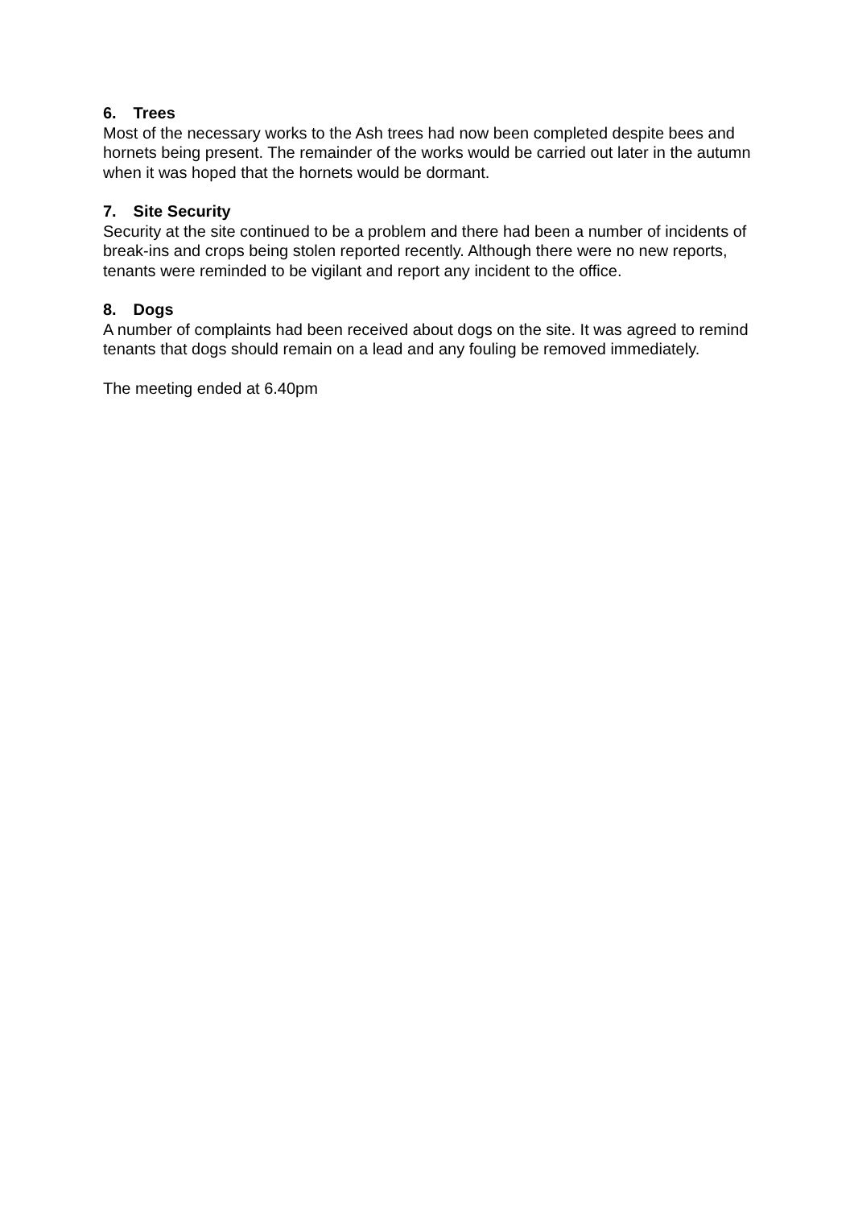6. Trees
Most of the necessary works to the Ash trees had now been completed despite bees and hornets being present. The remainder of the works would be carried out later in the autumn when it was hoped that the hornets would be dormant.
7. Site Security
Security at the site continued to be a problem and there had been a number of incidents of break-ins and crops being stolen reported recently. Although there were no new reports, tenants were reminded to be vigilant and report any incident to the office.
8. Dogs
A number of complaints had been received about dogs on the site. It was agreed to remind tenants that dogs should remain on a lead and any fouling be removed immediately.
The meeting ended at 6.40pm